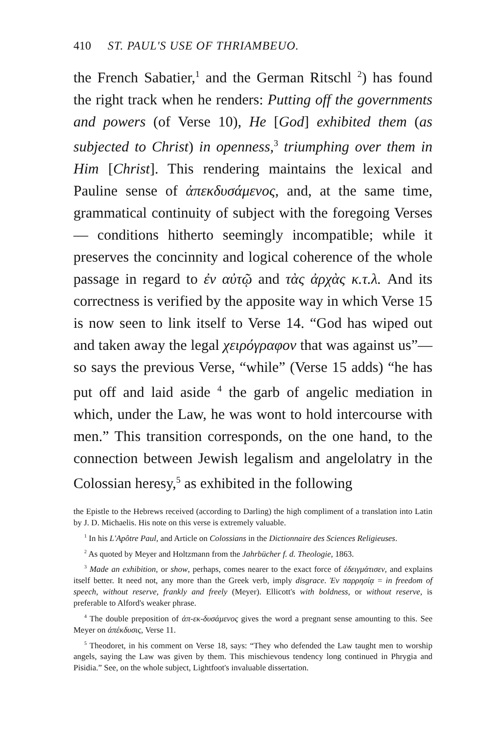410 ST. PAUL'S USE OF THRIAMBEUO.
the French Sabatier,<sup>1</sup> and the German Ritschl <sup>2</sup>) has found the right track when he renders: Putting off the governments and powers (of Verse 10), He [God] exhibited them (as subjected to Christ) in openness,<sup>3</sup> triumphing over them in Him [Christ]. This rendering maintains the lexical and Pauline sense of ἀπεκδυσάμενος, and, at the same time, grammatical continuity of subject with the foregoing Verses — conditions hitherto seemingly incompatible; while it preserves the concinnity and logical coherence of the whole passage in regard to ἐν αὐτῷ and τὰς ἀρχὰς κ.τ.λ. And its correctness is verified by the apposite way in which Verse 15 is now seen to link itself to Verse 14. “God has wiped out and taken away the legal χειρόγραφον that was against us”—so says the previous Verse, “while” (Verse 15 adds) “he has put off and laid aside <sup>4</sup> the garb of angelic mediation in which, under the Law, he was wont to hold intercourse with men.” This transition corresponds, on the one hand, to the connection between Jewish legalism and angelolatry in the Colossian heresy,<sup>5</sup> as exhibited in the following
the Epistle to the Hebrews received (according to Darling) the high compliment of a translation into Latin by J. D. Michaelis. His note on this verse is extremely valuable.
<sup>1</sup> In his L'Apôtre Paul, and Article on Colossians in the Dictionnaire des Sciences Religieuses.
<sup>2</sup> As quoted by Meyer and Holtzmann from the Jahrbücher f. d. Theologie, 1863.
<sup>3</sup> Made an exhibition, or show, perhaps, comes nearer to the exact force of ἐδειγμάτισεν, and explains itself better. It need not, any more than the Greek verb, imply disgrace. Ἐν παρρησίᾳ = in freedom of speech, without reserve, frankly and freely (Meyer). Ellicott's with boldness, or without reserve, is preferable to Alford's weaker phrase.
<sup>4</sup> The double preposition of ἀπ-εκ-δυσάμενος gives the word a pregnant sense amounting to this. See Meyer on ἀπέκδυσις, Verse 11.
<sup>5</sup> Theodoret, in his comment on Verse 18, says: “They who defended the Law taught men to worship angels, saying the Law was given by them. This mischievous tendency long continued in Phrygia and Pisidia.” See, on the whole subject, Lightfoot's invaluable dissertation.